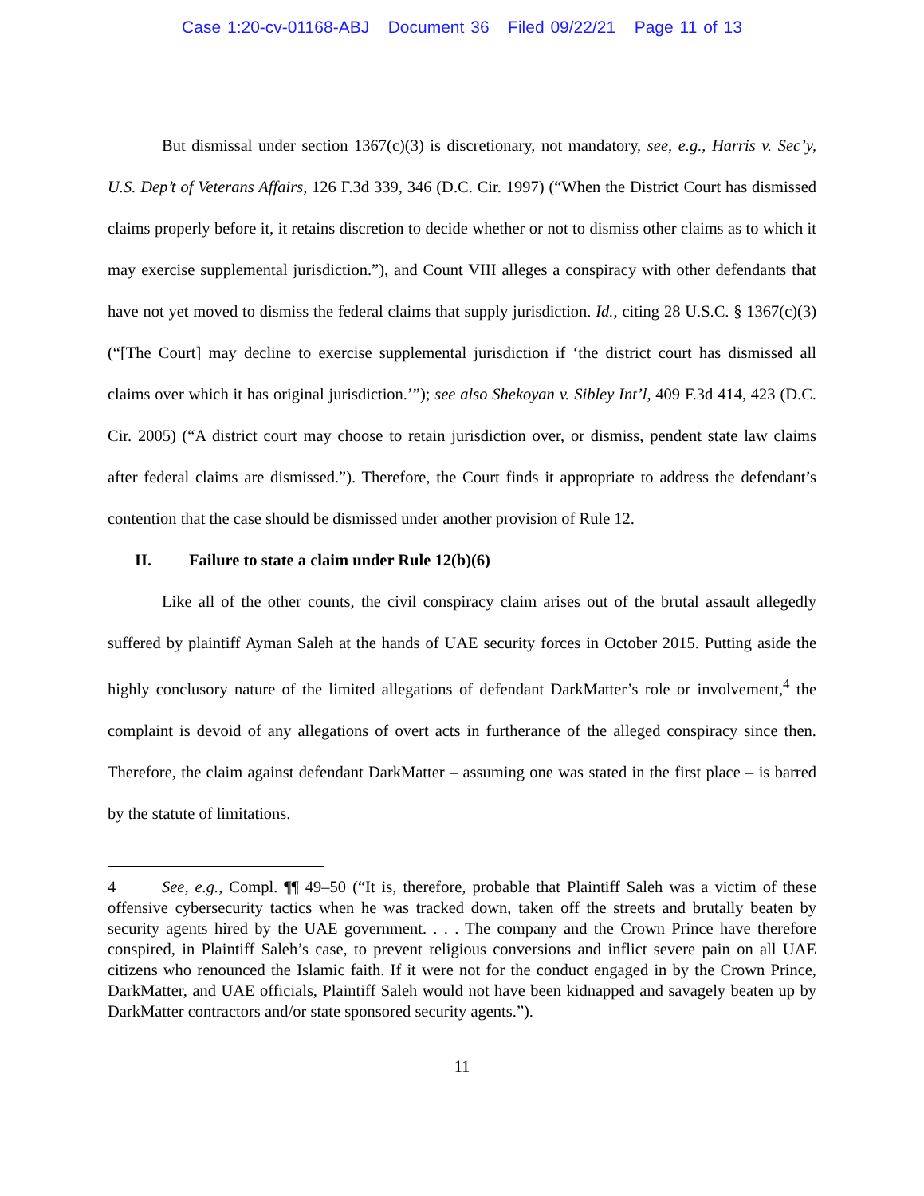Case 1:20-cv-01168-ABJ Document 36 Filed 09/22/21 Page 11 of 13
But dismissal under section 1367(c)(3) is discretionary, not mandatory, see, e.g., Harris v. Sec’y, U.S. Dep’t of Veterans Affairs, 126 F.3d 339, 346 (D.C. Cir. 1997) (“When the District Court has dismissed claims properly before it, it retains discretion to decide whether or not to dismiss other claims as to which it may exercise supplemental jurisdiction.”), and Count VIII alleges a conspiracy with other defendants that have not yet moved to dismiss the federal claims that supply jurisdiction. Id., citing 28 U.S.C. § 1367(c)(3) (“[The Court] may decline to exercise supplemental jurisdiction if ‘the district court has dismissed all claims over which it has original jurisdiction.’”); see also Shekoyan v. Sibley Int’l, 409 F.3d 414, 423 (D.C. Cir. 2005) (“A district court may choose to retain jurisdiction over, or dismiss, pendent state law claims after federal claims are dismissed.”). Therefore, the Court finds it appropriate to address the defendant’s contention that the case should be dismissed under another provision of Rule 12.
II. Failure to state a claim under Rule 12(b)(6)
Like all of the other counts, the civil conspiracy claim arises out of the brutal assault allegedly suffered by plaintiff Ayman Saleh at the hands of UAE security forces in October 2015. Putting aside the highly conclusory nature of the limited allegations of defendant DarkMatter’s role or involvement,<sup>4</sup> the complaint is devoid of any allegations of overt acts in furtherance of the alleged conspiracy since then. Therefore, the claim against defendant DarkMatter – assuming one was stated in the first place – is barred by the statute of limitations.
4 See, e.g., Compl. ¶¶ 49–50 (“It is, therefore, probable that Plaintiff Saleh was a victim of these offensive cybersecurity tactics when he was tracked down, taken off the streets and brutally beaten by security agents hired by the UAE government. . . . The company and the Crown Prince have therefore conspired, in Plaintiff Saleh’s case, to prevent religious conversions and inflict severe pain on all UAE citizens who renounced the Islamic faith. If it were not for the conduct engaged in by the Crown Prince, DarkMatter, and UAE officials, Plaintiff Saleh would not have been kidnapped and savagely beaten up by DarkMatter contractors and/or state sponsored security agents.”).
11